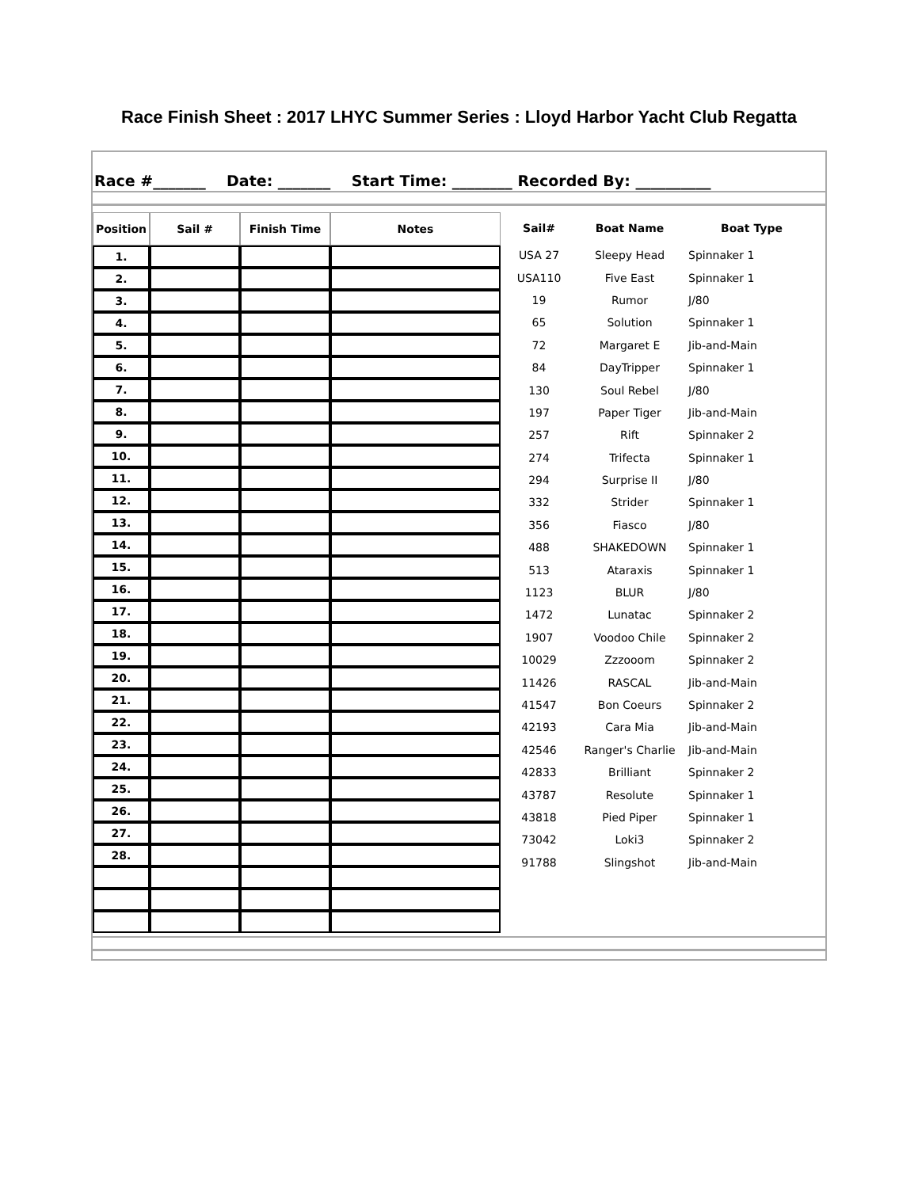Race Finish Sheet : 2017 LHYC Summer Series : Lloyd Harbor Yacht Club Regatta
Race #_______ Date: _______ Start Time: ________ Recorded By: __________
| Position | Sail # | Finish Time | Notes |
| --- | --- | --- | --- |
| 1. | | | |
| 2. | | | |
| 3. | | | |
| 4. | | | |
| 5. | | | |
| 6. | | | |
| 7. | | | |
| 8. | | | |
| 9. | | | |
| 10. | | | |
| 11. | | | |
| 12. | | | |
| 13. | | | |
| 14. | | | |
| 15. | | | |
| 16. | | | |
| 17. | | | |
| 18. | | | |
| 19. | | | |
| 20. | | | |
| 21. | | | |
| 22. | | | |
| 23. | | | |
| 24. | | | |
| 25. | | | |
| 26. | | | |
| 27. | | | |
| 28. | | | |
| Sail# | Boat Name | Boat Type |
| --- | --- | --- |
| USA 27 | Sleepy Head | Spinnaker 1 |
| USA110 | Five East | Spinnaker 1 |
| 19 | Rumor | J/80 |
| 65 | Solution | Spinnaker 1 |
| 72 | Margaret E | Jib-and-Main |
| 84 | DayTripper | Spinnaker 1 |
| 130 | Soul Rebel | J/80 |
| 197 | Paper Tiger | Jib-and-Main |
| 257 | Rift | Spinnaker 2 |
| 274 | Trifecta | Spinnaker 1 |
| 294 | Surprise II | J/80 |
| 332 | Strider | Spinnaker 1 |
| 356 | Fiasco | J/80 |
| 488 | SHAKEDOWN | Spinnaker 1 |
| 513 | Ataraxis | Spinnaker 1 |
| 1123 | BLUR | J/80 |
| 1472 | Lunatac | Spinnaker 2 |
| 1907 | Voodoo Chile | Spinnaker 2 |
| 10029 | Zzzooom | Spinnaker 2 |
| 11426 | RASCAL | Jib-and-Main |
| 41547 | Bon Coeurs | Spinnaker 2 |
| 42193 | Cara Mia | Jib-and-Main |
| 42546 | Ranger's Charlie | Jib-and-Main |
| 42833 | Brilliant | Spinnaker 2 |
| 43787 | Resolute | Spinnaker 1 |
| 43818 | Pied Piper | Spinnaker 1 |
| 73042 | Loki3 | Spinnaker 2 |
| 91788 | Slingshot | Jib-and-Main |